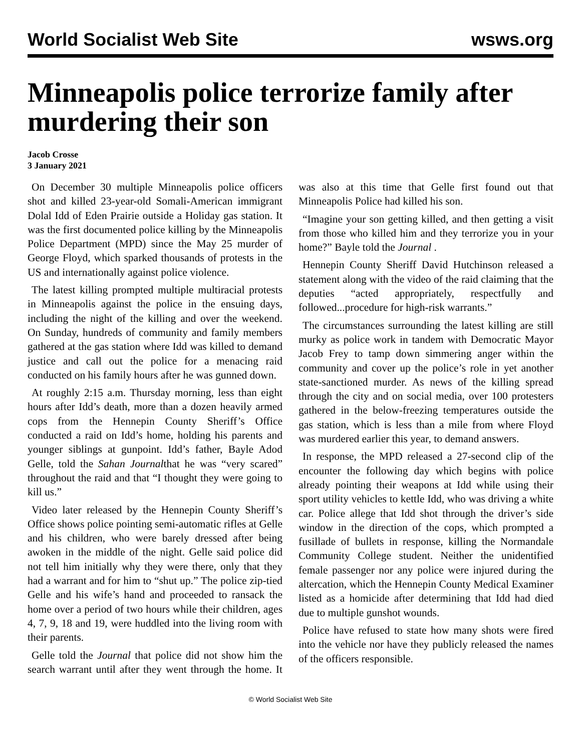World Socialist Web Site wsws.org
Minneapolis police terrorize family after murdering their son
Jacob Crosse
3 January 2021
On December 30 multiple Minneapolis police officers shot and killed 23-year-old Somali-American immigrant Dolal Idd of Eden Prairie outside a Holiday gas station. It was the first documented police killing by the Minneapolis Police Department (MPD) since the May 25 murder of George Floyd, which sparked thousands of protests in the US and internationally against police violence.
The latest killing prompted multiple multiracial protests in Minneapolis against the police in the ensuing days, including the night of the killing and over the weekend. On Sunday, hundreds of community and family members gathered at the gas station where Idd was killed to demand justice and call out the police for a menacing raid conducted on his family hours after he was gunned down.
At roughly 2:15 a.m. Thursday morning, less than eight hours after Idd’s death, more than a dozen heavily armed cops from the Hennepin County Sheriff’s Office conducted a raid on Idd’s home, holding his parents and younger siblings at gunpoint. Idd’s father, Bayle Adod Gelle, told the Sahan Journalthat he was “very scared” throughout the raid and that “I thought they were going to kill us.”
Video later released by the Hennepin County Sheriff’s Office shows police pointing semi-automatic rifles at Gelle and his children, who were barely dressed after being awoken in the middle of the night. Gelle said police did not tell him initially why they were there, only that they had a warrant and for him to “shut up.” The police zip-tied Gelle and his wife’s hand and proceeded to ransack the home over a period of two hours while their children, ages 4, 7, 9, 18 and 19, were huddled into the living room with their parents.
Gelle told the Journal that police did not show him the search warrant until after they went through the home. It was also at this time that Gelle first found out that Minneapolis Police had killed his son.
“Imagine your son getting killed, and then getting a visit from those who killed him and they terrorize you in your home?” Bayle told the Journal .
Hennepin County Sheriff David Hutchinson released a statement along with the video of the raid claiming that the deputies “acted appropriately, respectfully and followed...procedure for high-risk warrants.”
The circumstances surrounding the latest killing are still murky as police work in tandem with Democratic Mayor Jacob Frey to tamp down simmering anger within the community and cover up the police’s role in yet another state-sanctioned murder. As news of the killing spread through the city and on social media, over 100 protesters gathered in the below-freezing temperatures outside the gas station, which is less than a mile from where Floyd was murdered earlier this year, to demand answers.
In response, the MPD released a 27-second clip of the encounter the following day which begins with police already pointing their weapons at Idd while using their sport utility vehicles to kettle Idd, who was driving a white car. Police allege that Idd shot through the driver’s side window in the direction of the cops, which prompted a fusillade of bullets in response, killing the Normandale Community College student. Neither the unidentified female passenger nor any police were injured during the altercation, which the Hennepin County Medical Examiner listed as a homicide after determining that Idd had died due to multiple gunshot wounds.
Police have refused to state how many shots were fired into the vehicle nor have they publicly released the names of the officers responsible.
© World Socialist Web Site